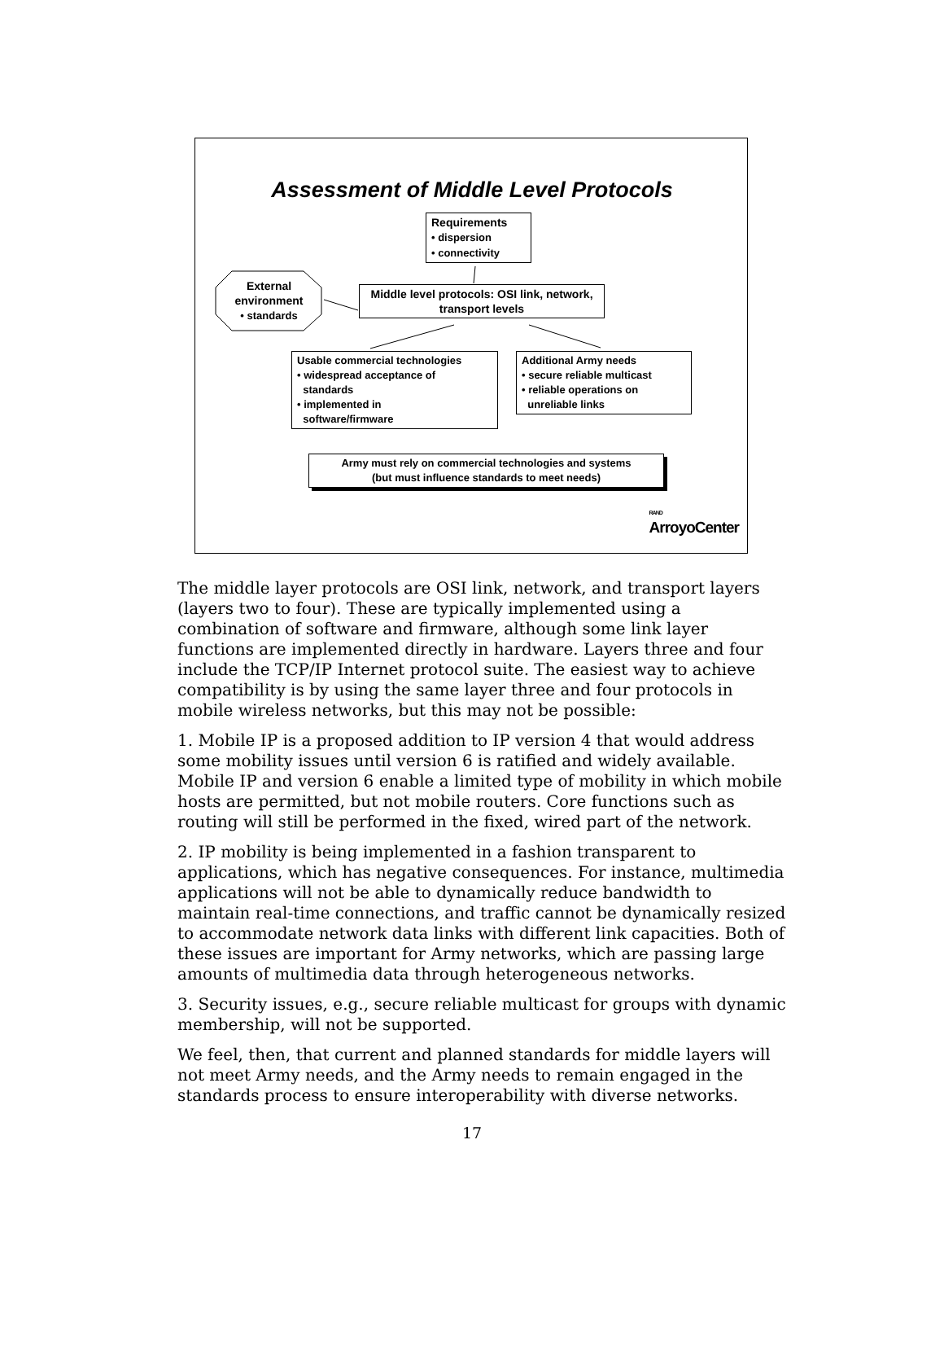Assessment of Middle Level Protocols
Requirements
• dispersion
• connectivity
External
environment
• standards
Middle level protocols: OSI link, network, transport levels
Usable commercial technologies
• widespread acceptance of
standards
• implemented in
software/firmware
Additional Army needs
• secure reliable multicast
• reliable operations on
unreliable links
Army must rely on commercial technologies and systems
(but must influence standards to meet needs)
RAND
ArroyoCenter
The middle layer protocols are OSI link, network, and transport layers (layers two to four). These are typically implemented using a combination of software and firmware, although some link layer functions are implemented directly in hardware. Layers three and four include the TCP/IP Internet protocol suite. The easiest way to achieve compatibility is by using the same layer three and four protocols in mobile wireless networks, but this may not be possible:
1. Mobile IP is a proposed addition to IP version 4 that would address some mobility issues until version 6 is ratified and widely available. Mobile IP and version 6 enable a limited type of mobility in which mobile hosts are permitted, but not mobile routers. Core functions such as routing will still be performed in the fixed, wired part of the network.
2. IP mobility is being implemented in a fashion transparent to applications, which has negative consequences. For instance, multimedia applications will not be able to dynamically reduce bandwidth to maintain real-time connections, and traffic cannot be dynamically resized to accommodate network data links with different link capacities. Both of these issues are important for Army networks, which are passing large amounts of multimedia data through heterogeneous networks.
3. Security issues, e.g., secure reliable multicast for groups with dynamic membership, will not be supported.
We feel, then, that current and planned standards for middle layers will not meet Army needs, and the Army needs to remain engaged in the standards process to ensure interoperability with diverse networks.
17